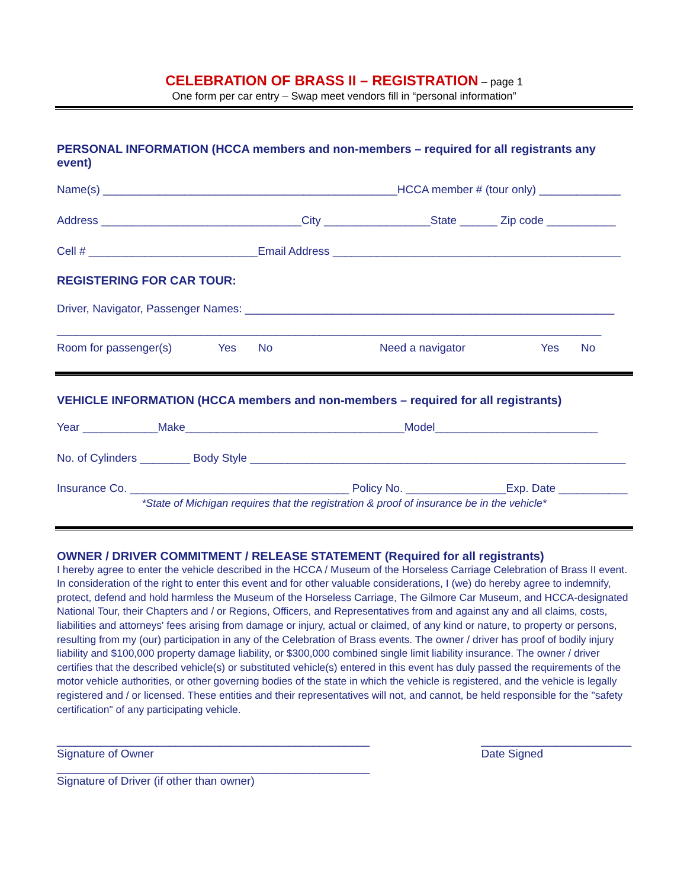CELEBRATION OF BRASS II – REGISTRATION – page 1
One form per car entry – Swap meet vendors fill in “personal information”
PERSONAL INFORMATION (HCCA members and non-members – required for all registrants any event)
Name(s) _______________________________________________HCCA member # (tour only) _____________
Address ________________________________City _________________State ______ Zip code ___________
Cell # ___________________________Email Address ______________________________________________
REGISTERING FOR CAR TOUR:
Driver, Navigator, Passenger Names: ___________________________________________________________
_______________________________________________________________________________________
Room for passenger(s) Yes No Need a navigator Yes No
VEHICLE INFORMATION (HCCA members and non-members – required for all registrants)
Year ____________Make___________________________________Model__________________________
No. of Cylinders ________ Body Style ____________________________________________________________
Insurance Co. ___________________________________ Policy No. ________________Exp. Date ___________
*State of Michigan requires that the registration & proof of insurance be in the vehicle*
OWNER / DRIVER COMMITMENT / RELEASE STATEMENT (Required for all registrants)
I hereby agree to enter the vehicle described in the HCCA / Museum of the Horseless Carriage Celebration of Brass II event. In consideration of the right to enter this event and for other valuable considerations, I (we) do hereby agree to indemnify, protect, defend and hold harmless the Museum of the Horseless Carriage, The Gilmore Car Museum, and HCCA-designated National Tour, their Chapters and / or Regions, Officers, and Representatives from and against any and all claims, costs, liabilities and attorneys' fees arising from damage or injury, actual or claimed, of any kind or nature, to property or persons, resulting from my (our) participation in any of the Celebration of Brass events. The owner / driver has proof of bodily injury liability and $100,000 property damage liability, or $300,000 combined single limit liability insurance. The owner / driver certifies that the described vehicle(s) or substituted vehicle(s) entered in this event has duly passed the requirements of the motor vehicle authorities, or other governing bodies of the state in which the vehicle is registered, and the vehicle is legally registered and / or licensed. These entities and their representatives will not, and cannot, be held responsible for the "safety certification" of any participating vehicle.
__________________________________________________
Signature of Owner
________________________
Date Signed
__________________________________________________
Signature of Driver (if other than owner)